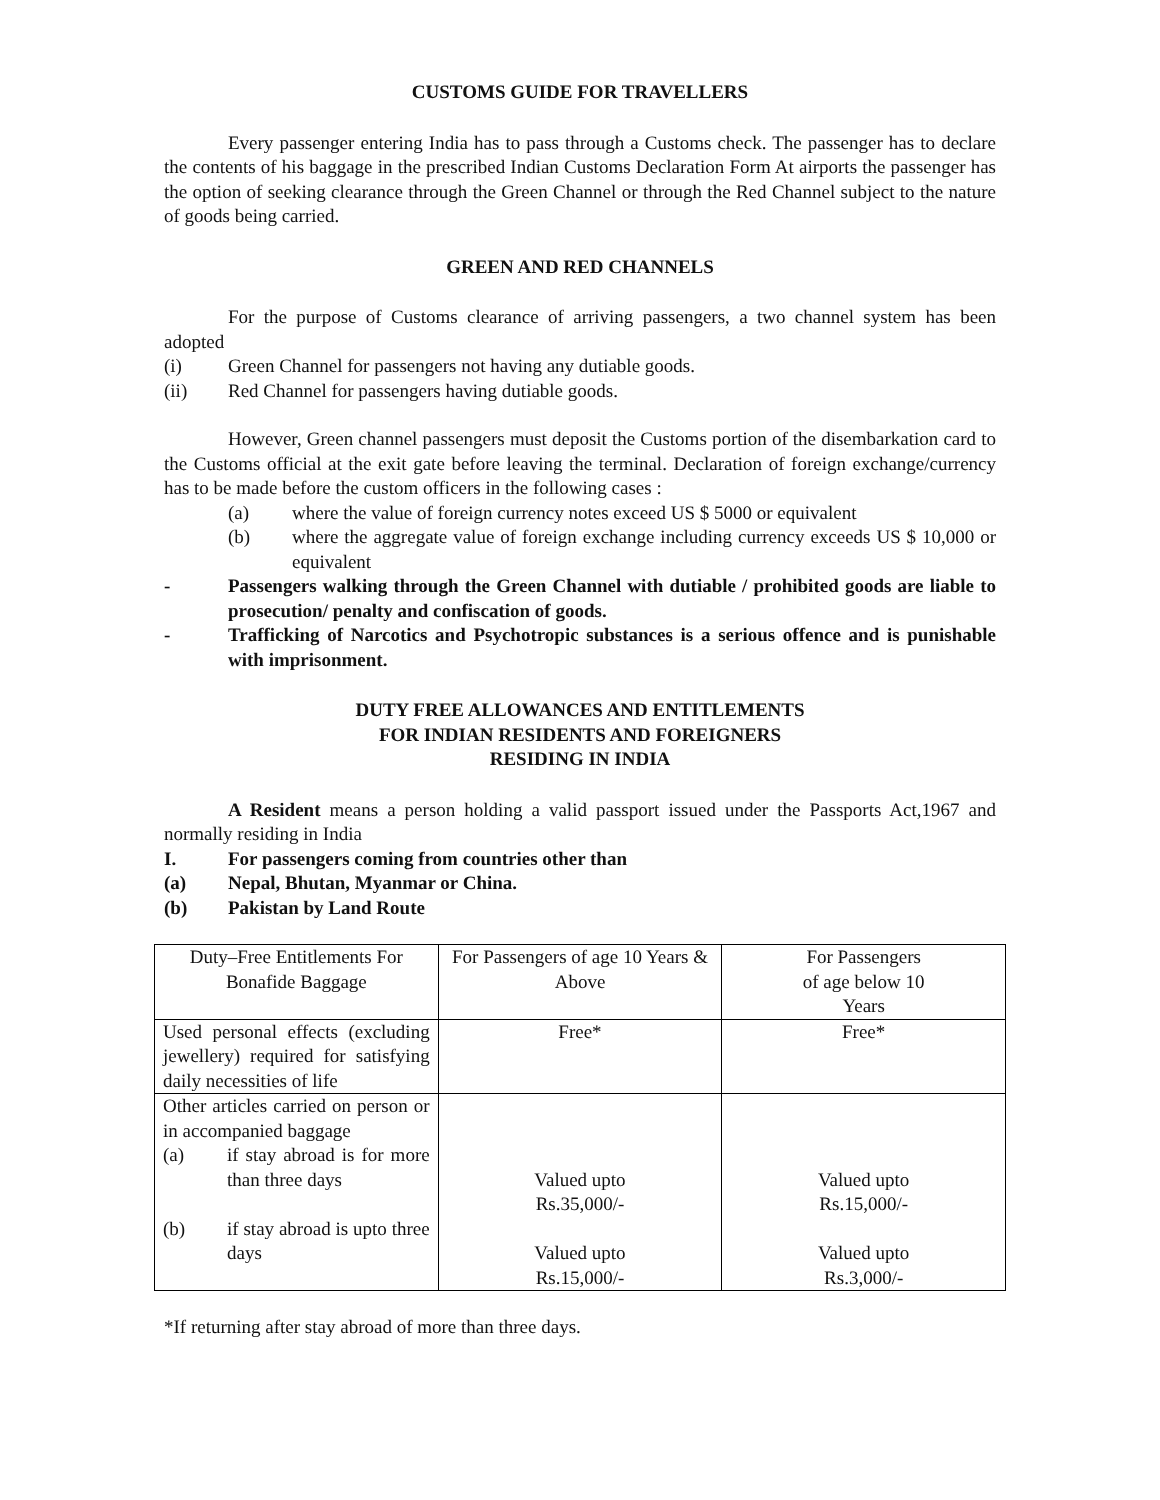CUSTOMS GUIDE FOR TRAVELLERS
Every passenger entering India has to pass through a Customs check. The passenger has to declare the contents of his baggage in the prescribed Indian Customs Declaration Form At airports the passenger has the option of seeking clearance through the Green Channel or through the Red Channel subject to the nature of goods being carried.
GREEN AND RED CHANNELS
For the purpose of Customs clearance of arriving passengers, a two channel system has been adopted
(i) Green Channel for passengers not having any dutiable goods.
(ii) Red Channel for passengers having dutiable goods.
However, Green channel passengers must deposit the Customs portion of the disembarkation card to the Customs official at the exit gate before leaving the terminal. Declaration of foreign exchange/currency has to be made before the custom officers in the following cases :
(a) where the value of foreign currency notes exceed US $ 5000 or equivalent
(b) where the aggregate value of foreign exchange including currency exceeds US $ 10,000 or equivalent
- Passengers walking through the Green Channel with dutiable / prohibited goods are liable to prosecution/ penalty and confiscation of goods.
- Trafficking of Narcotics and Psychotropic substances is a serious offence and is punishable with imprisonment.
DUTY FREE ALLOWANCES AND ENTITLEMENTS
FOR INDIAN RESIDENTS AND FOREIGNERS
RESIDING IN INDIA
A Resident means a person holding a valid passport issued under the Passports Act,1967 and normally residing in India
I. For passengers coming from countries other than
(a) Nepal, Bhutan, Myanmar or China.
(b) Pakistan by Land Route
| Duty–Free Entitlements For Bonafide Baggage | For Passengers of age 10 Years & Above | For Passengers of age below 10 Years |
| Used personal effects (excluding jewellery) required for satisfying daily necessities of life | Free* | Free* |
| Other articles carried on person or in accompanied baggage (a) if stay abroad is for more than three days (b) if stay abroad is upto three days | Valued upto Rs.35,000/- Valued upto Rs.15,000/- | Valued upto Rs.15,000/- Valued upto Rs.3,000/- |
*If returning after stay abroad of more than three days.